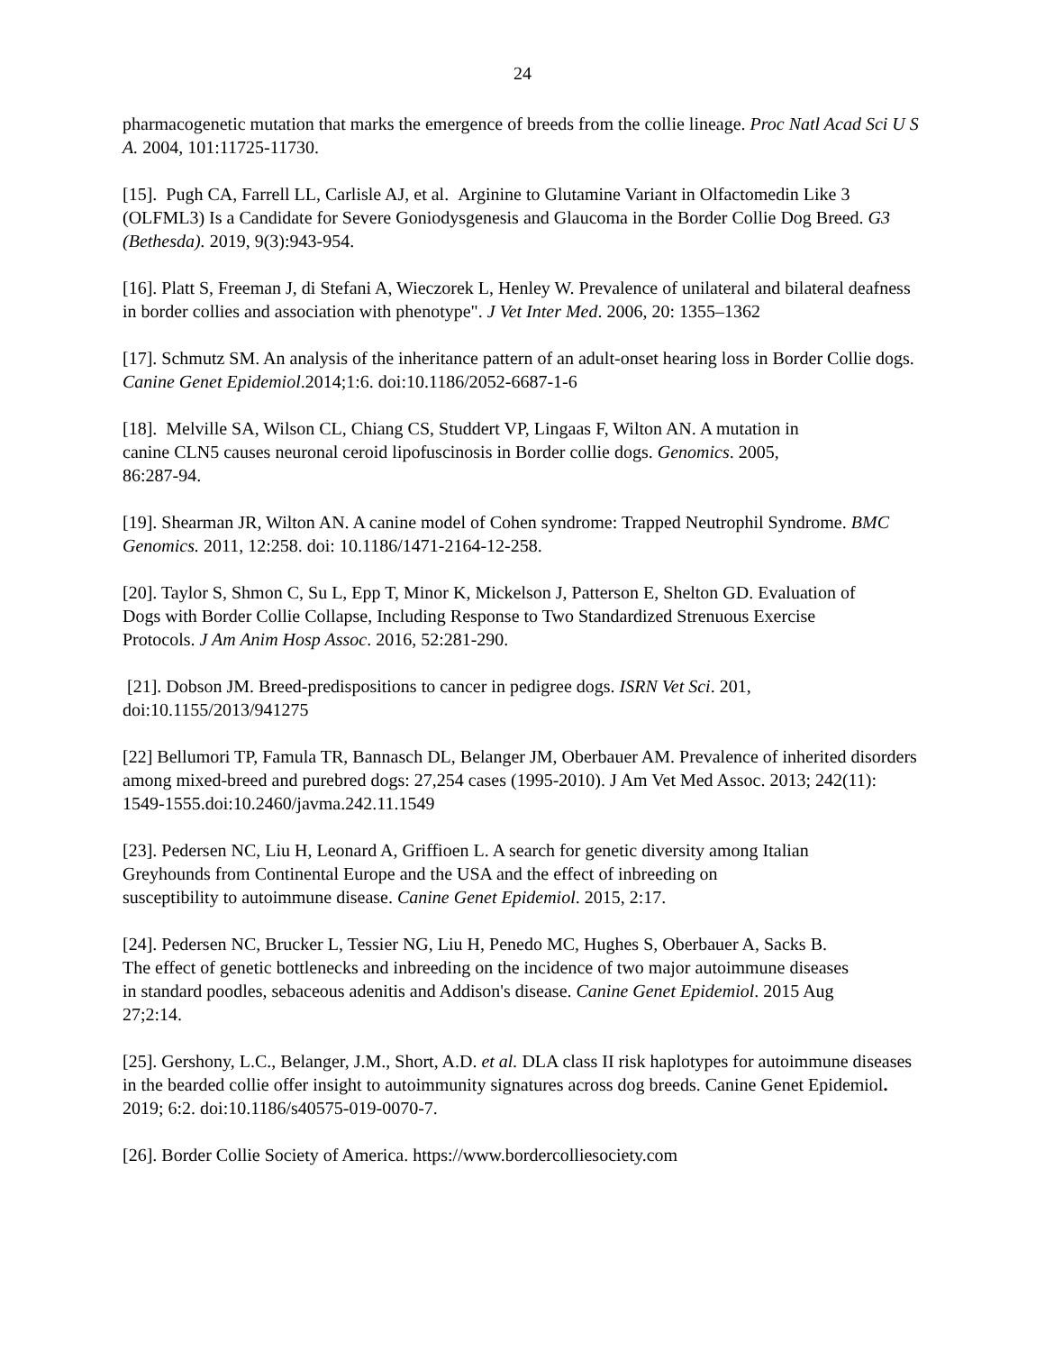24
pharmacogenetic mutation that marks the emergence of breeds from the collie lineage. Proc Natl Acad Sci U S A. 2004, 101:11725-11730.
[15]. Pugh CA, Farrell LL, Carlisle AJ, et al. Arginine to Glutamine Variant in Olfactomedin Like 3 (OLFML3) Is a Candidate for Severe Goniodysgenesis and Glaucoma in the Border Collie Dog Breed. G3 (Bethesda). 2019, 9(3):943-954.
[16]. Platt S, Freeman J, di Stefani A, Wieczorek L, Henley W. Prevalence of unilateral and bilateral deafness in border collies and association with phenotype". J Vet Inter Med. 2006, 20: 1355–1362
[17]. Schmutz SM. An analysis of the inheritance pattern of an adult-onset hearing loss in Border Collie dogs. Canine Genet Epidemiol.2014;1:6. doi:10.1186/2052-6687-1-6
[18]. Melville SA, Wilson CL, Chiang CS, Studdert VP, Lingaas F, Wilton AN. A mutation in canine CLN5 causes neuronal ceroid lipofuscinosis in Border collie dogs. Genomics. 2005, 86:287-94.
[19]. Shearman JR, Wilton AN. A canine model of Cohen syndrome: Trapped Neutrophil Syndrome. BMC Genomics. 2011, 12:258. doi: 10.1186/1471-2164-12-258.
[20]. Taylor S, Shmon C, Su L, Epp T, Minor K, Mickelson J, Patterson E, Shelton GD. Evaluation of Dogs with Border Collie Collapse, Including Response to Two Standardized Strenuous Exercise Protocols. J Am Anim Hosp Assoc. 2016, 52:281-290.
[21]. Dobson JM. Breed-predispositions to cancer in pedigree dogs. ISRN Vet Sci. 201, doi:10.1155/2013/941275
[22] Bellumori TP, Famula TR, Bannasch DL, Belanger JM, Oberbauer AM. Prevalence of inherited disorders among mixed-breed and purebred dogs: 27,254 cases (1995-2010). J Am Vet Med Assoc. 2013; 242(11): 1549-1555.doi:10.2460/javma.242.11.1549
[23]. Pedersen NC, Liu H, Leonard A, Griffioen L. A search for genetic diversity among Italian Greyhounds from Continental Europe and the USA and the effect of inbreeding on susceptibility to autoimmune disease. Canine Genet Epidemiol. 2015, 2:17.
[24]. Pedersen NC, Brucker L, Tessier NG, Liu H, Penedo MC, Hughes S, Oberbauer A, Sacks B. The effect of genetic bottlenecks and inbreeding on the incidence of two major autoimmune diseases in standard poodles, sebaceous adenitis and Addison's disease. Canine Genet Epidemiol. 2015 Aug 27;2:14.
[25]. Gershony, L.C., Belanger, J.M., Short, A.D. et al. DLA class II risk haplotypes for autoimmune diseases in the bearded collie offer insight to autoimmunity signatures across dog breeds. Canine Genet Epidemiol. 2019; 6:2. doi:10.1186/s40575-019-0070-7.
[26]. Border Collie Society of America. https://www.bordercolliesociety.com